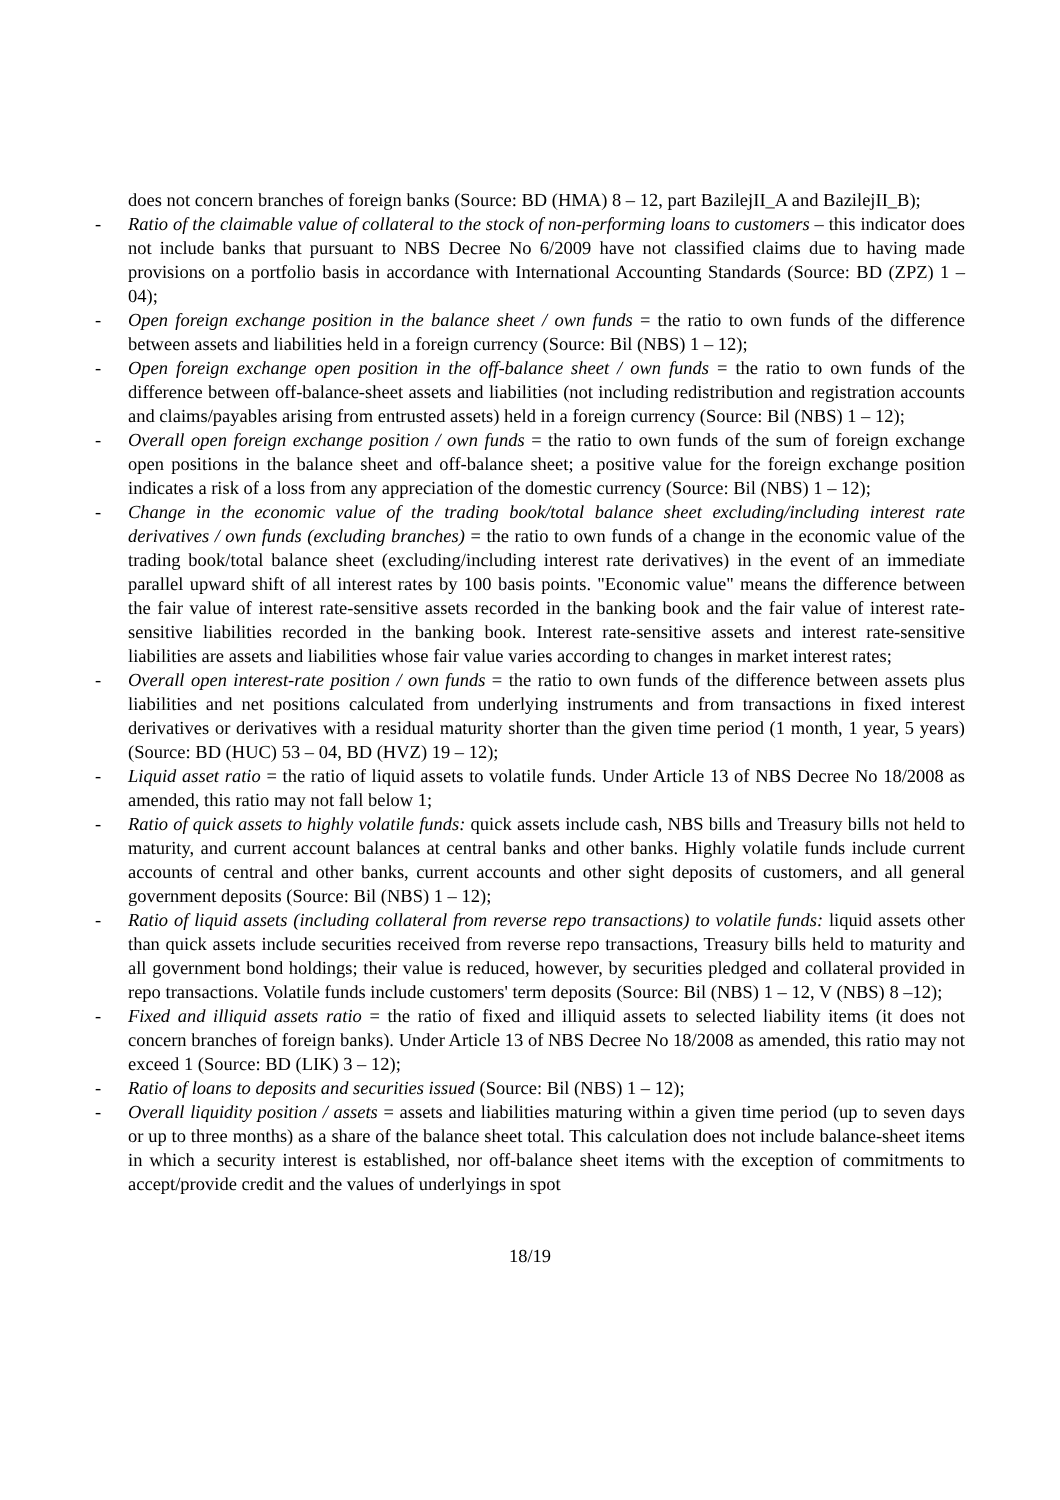does not concern branches of foreign banks (Source: BD (HMA) 8 – 12, part BazilejII_A and BazilejII_B);
- Ratio of the claimable value of collateral to the stock of non-performing loans to customers – this indicator does not include banks that pursuant to NBS Decree No 6/2009 have not classified claims due to having made provisions on a portfolio basis in accordance with International Accounting Standards (Source: BD (ZPZ) 1 – 04);
- Open foreign exchange position in the balance sheet / own funds = the ratio to own funds of the difference between assets and liabilities held in a foreign currency (Source: Bil (NBS) 1 – 12);
- Open foreign exchange open position in the off-balance sheet / own funds = the ratio to own funds of the difference between off-balance-sheet assets and liabilities (not including redistribution and registration accounts and claims/payables arising from entrusted assets) held in a foreign currency (Source: Bil (NBS) 1 – 12);
- Overall open foreign exchange position / own funds = the ratio to own funds of the sum of foreign exchange open positions in the balance sheet and off-balance sheet; a positive value for the foreign exchange position indicates a risk of a loss from any appreciation of the domestic currency (Source: Bil (NBS) 1 – 12);
- Change in the economic value of the trading book/total balance sheet excluding/including interest rate derivatives / own funds (excluding branches) = the ratio to own funds of a change in the economic value of the trading book/total balance sheet (excluding/including interest rate derivatives) in the event of an immediate parallel upward shift of all interest rates by 100 basis points. "Economic value" means the difference between the fair value of interest rate-sensitive assets recorded in the banking book and the fair value of interest rate-sensitive liabilities recorded in the banking book. Interest rate-sensitive assets and interest rate-sensitive liabilities are assets and liabilities whose fair value varies according to changes in market interest rates;
- Overall open interest-rate position / own funds = the ratio to own funds of the difference between assets plus liabilities and net positions calculated from underlying instruments and from transactions in fixed interest derivatives or derivatives with a residual maturity shorter than the given time period (1 month, 1 year, 5 years) (Source: BD (HUC) 53 – 04, BD (HVZ) 19 – 12);
- Liquid asset ratio = the ratio of liquid assets to volatile funds. Under Article 13 of NBS Decree No 18/2008 as amended, this ratio may not fall below 1;
- Ratio of quick assets to highly volatile funds: quick assets include cash, NBS bills and Treasury bills not held to maturity, and current account balances at central banks and other banks. Highly volatile funds include current accounts of central and other banks, current accounts and other sight deposits of customers, and all general government deposits (Source: Bil (NBS) 1 – 12);
- Ratio of liquid assets (including collateral from reverse repo transactions) to volatile funds: liquid assets other than quick assets include securities received from reverse repo transactions, Treasury bills held to maturity and all government bond holdings; their value is reduced, however, by securities pledged and collateral provided in repo transactions. Volatile funds include customers' term deposits (Source: Bil (NBS) 1 – 12, V (NBS) 8 –12);
- Fixed and illiquid assets ratio = the ratio of fixed and illiquid assets to selected liability items (it does not concern branches of foreign banks). Under Article 13 of NBS Decree No 18/2008 as amended, this ratio may not exceed 1 (Source: BD (LIK) 3 – 12);
- Ratio of loans to deposits and securities issued (Source: Bil (NBS) 1 – 12);
- Overall liquidity position / assets = assets and liabilities maturing within a given time period (up to seven days or up to three months) as a share of the balance sheet total. This calculation does not include balance-sheet items in which a security interest is established, nor off-balance sheet items with the exception of commitments to accept/provide credit and the values of underlyings in spot
18/19